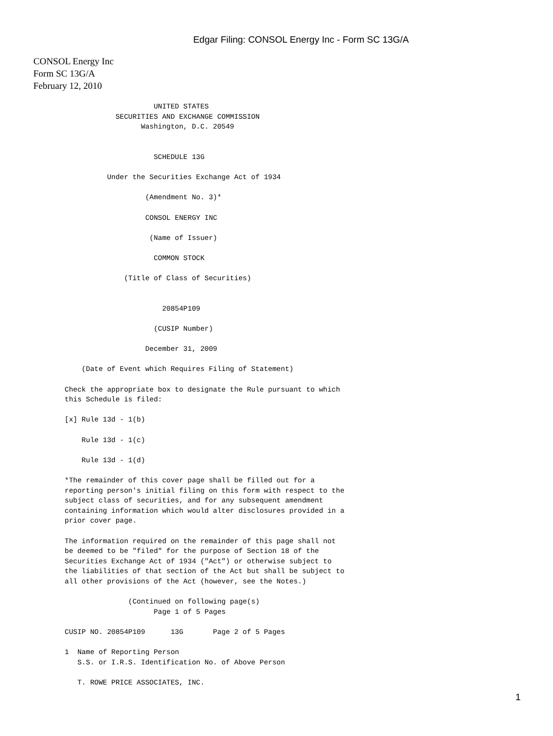Edgar Filing: CONSOL Energy Inc - Form SC 13G/A
CONSOL Energy Inc
Form SC 13G/A
February 12, 2010
                           UNITED STATES
                  SECURITIES AND EXCHANGE COMMISSION
                        Washington, D.C. 20549


                           SCHEDULE 13G

                Under the Securities Exchange Act of 1934

                         (Amendment No. 3)*

                         CONSOL ENERGY INC

                          (Name of Issuer)

                           COMMON STOCK

                    (Title of Class of Securities)


                             20854P109

                           (CUSIP Number)

                         December 31, 2009

          (Date of Event which Requires Filing of Statement)

      Check the appropriate box to designate the Rule pursuant to which
      this Schedule is filed:

      [x] Rule 13d - 1(b)

          Rule 13d - 1(c)

          Rule 13d - 1(d)

      *The remainder of this cover page shall be filled out for a
      reporting person's initial filing on this form with respect to the
      subject class of securities, and for any subsequent amendment
      containing information which would alter disclosures provided in a
      prior cover page.

      The information required on the remainder of this page shall not
      be deemed to be "filed" for the purpose of Section 18 of the
      Securities Exchange Act of 1934 ("Act") or otherwise subject to
      the liabilities of that section of the Act but shall be subject to
      all other provisions of the Act (however, see the Notes.)

                     (Continued on following page(s)
                           Page 1 of 5 Pages

      CUSIP NO. 20854P109      13G       Page 2 of 5 Pages

      1  Name of Reporting Person
         S.S. or I.R.S. Identification No. of Above Person

         T. ROWE PRICE ASSOCIATES, INC.
1